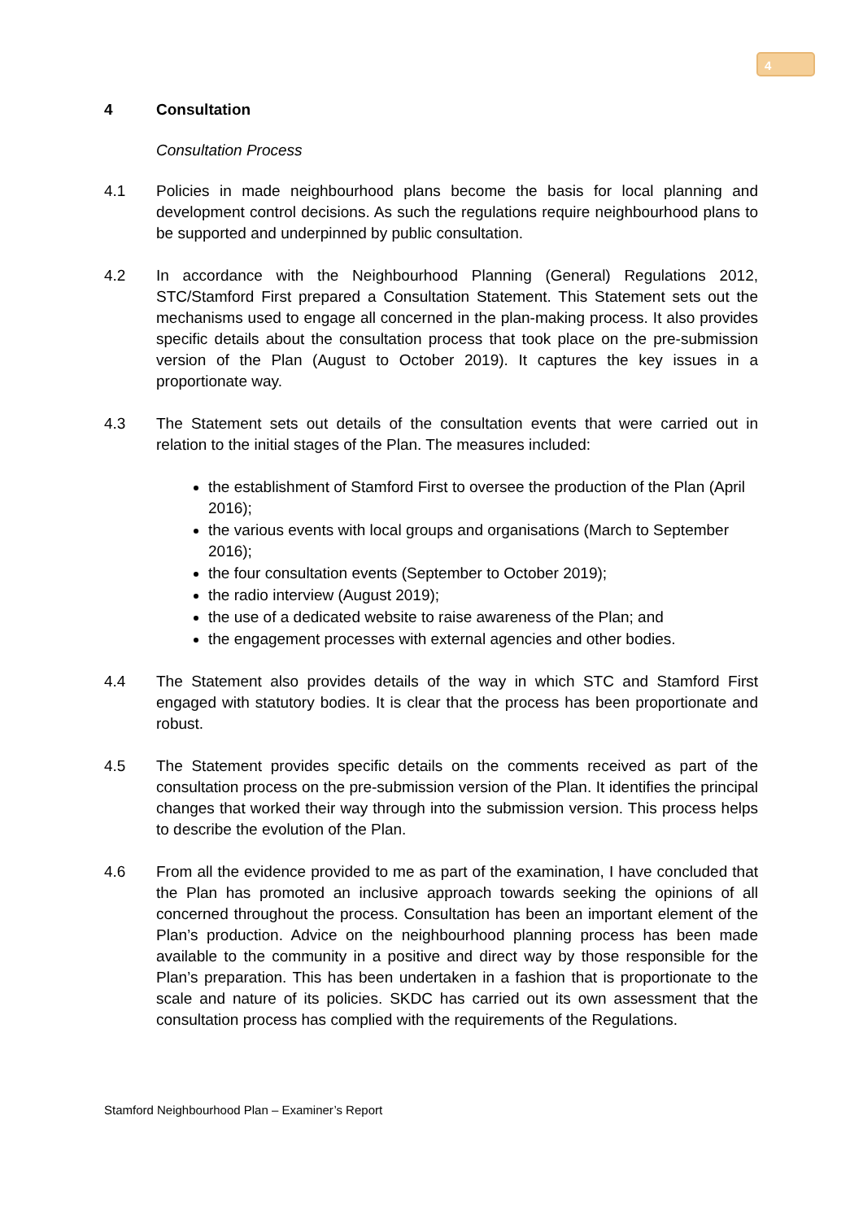4
4 Consultation
Consultation Process
4.1 Policies in made neighbourhood plans become the basis for local planning and development control decisions. As such the regulations require neighbourhood plans to be supported and underpinned by public consultation.
4.2 In accordance with the Neighbourhood Planning (General) Regulations 2012, STC/Stamford First prepared a Consultation Statement. This Statement sets out the mechanisms used to engage all concerned in the plan-making process. It also provides specific details about the consultation process that took place on the pre-submission version of the Plan (August to October 2019). It captures the key issues in a proportionate way.
4.3 The Statement sets out details of the consultation events that were carried out in relation to the initial stages of the Plan. The measures included:
the establishment of Stamford First to oversee the production of the Plan (April 2016);
the various events with local groups and organisations (March to September 2016);
the four consultation events (September to October 2019);
the radio interview (August 2019);
the use of a dedicated website to raise awareness of the Plan; and
the engagement processes with external agencies and other bodies.
4.4 The Statement also provides details of the way in which STC and Stamford First engaged with statutory bodies. It is clear that the process has been proportionate and robust.
4.5 The Statement provides specific details on the comments received as part of the consultation process on the pre-submission version of the Plan. It identifies the principal changes that worked their way through into the submission version. This process helps to describe the evolution of the Plan.
4.6 From all the evidence provided to me as part of the examination, I have concluded that the Plan has promoted an inclusive approach towards seeking the opinions of all concerned throughout the process. Consultation has been an important element of the Plan’s production. Advice on the neighbourhood planning process has been made available to the community in a positive and direct way by those responsible for the Plan’s preparation. This has been undertaken in a fashion that is proportionate to the scale and nature of its policies. SKDC has carried out its own assessment that the consultation process has complied with the requirements of the Regulations.
Stamford Neighbourhood Plan – Examiner’s Report